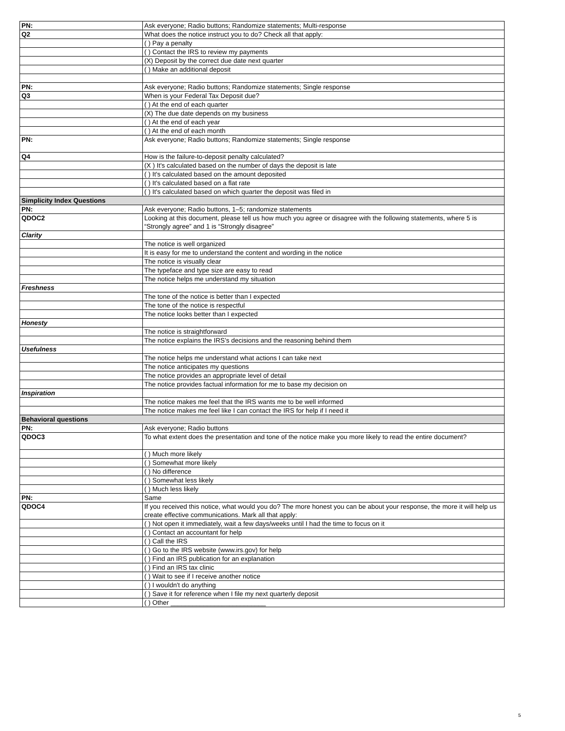| PN: | Ask everyone; Radio buttons; Randomize statements; Multi-response |
| Q2 | What does the notice instruct you to do? Check all that apply: |
| | ( ) Pay a penalty |
| | ( ) Contact the IRS to review my payments |
| | (X) Deposit by the correct due date next quarter |
| | ( ) Make an additional deposit |
| PN: | Ask everyone; Radio buttons; Randomize statements; Single response |
| Q3 | When is your Federal Tax Deposit due? |
| | ( ) At the end of each quarter |
| | (X) The due date depends on my business |
| | ( ) At the end of each year |
| | ( ) At the end of each month |
| PN: | Ask everyone; Radio buttons; Randomize statements; Single response |
| Q4 | How is the failure-to-deposit penalty calculated? |
| | (X ) It's calculated based on the number of days the deposit is late |
| | ( ) It's calculated based on the amount deposited |
| | ( ) It's calculated based on a flat rate |
| | ( ) It's calculated based on which quarter the deposit was filed in |
| Simplicity Index Questions | |
| PN: | Ask everyone; Radio buttons, 1–5; randomize statements |
| QDOC2 | Looking at this document, please tell us how much you agree or disagree with the following statements, where 5 is “Strongly agree” and 1 is “Strongly disagree” |
| Clarity | |
| | The notice is well organized |
| | It is easy for me to understand the content and wording in the notice |
| | The notice is visually clear |
| | The typeface and type size are easy to read |
| | The notice helps me understand my situation |
| Freshness | |
| | The tone of the notice is better than I expected |
| | The tone of the notice is respectful |
| | The notice looks better than I expected |
| Honesty | |
| | The notice is straightforward |
| | The notice explains the IRS’s decisions and the reasoning behind them |
| Usefulness | |
| | The notice helps me understand what actions I can take next |
| | The notice anticipates my questions |
| | The notice provides an appropriate level of detail |
| | The notice provides factual information for me to base my decision on |
| Inspiration | |
| | The notice makes me feel that the IRS wants me to be well informed |
| | The notice makes me feel like I can contact the IRS for help if I need it |
| Behavioral questions | |
| PN: | Ask everyone; Radio buttons |
| QDOC3 | To what extent does the presentation and tone of the notice make you more likely to read the entire document? |
| | ( ) Much more likely |
| | ( ) Somewhat more likely |
| | ( ) No difference |
| | ( ) Somewhat less likely |
| | ( ) Much less likely |
| PN: | Same |
| QDOC4 | If you received this notice, what would you do? The more honest you can be about your response, the more it will help us create effective communications. Mark all that apply: |
| | ( ) Not open it immediately, wait a few days/weeks until I had the time to focus on it |
| | ( ) Contact an accountant for help |
| | ( ) Call the IRS |
| | ( ) Go to the IRS website (www.irs.gov) for help |
| | ( ) Find an IRS publication for an explanation |
| | ( ) Find an IRS tax clinic |
| | ( ) Wait to see if I receive another notice |
| | ( ) I wouldn't do anything |
| | ( ) Save it for reference when I file my next quarterly deposit |
| | ( ) Other __________________________ |
5